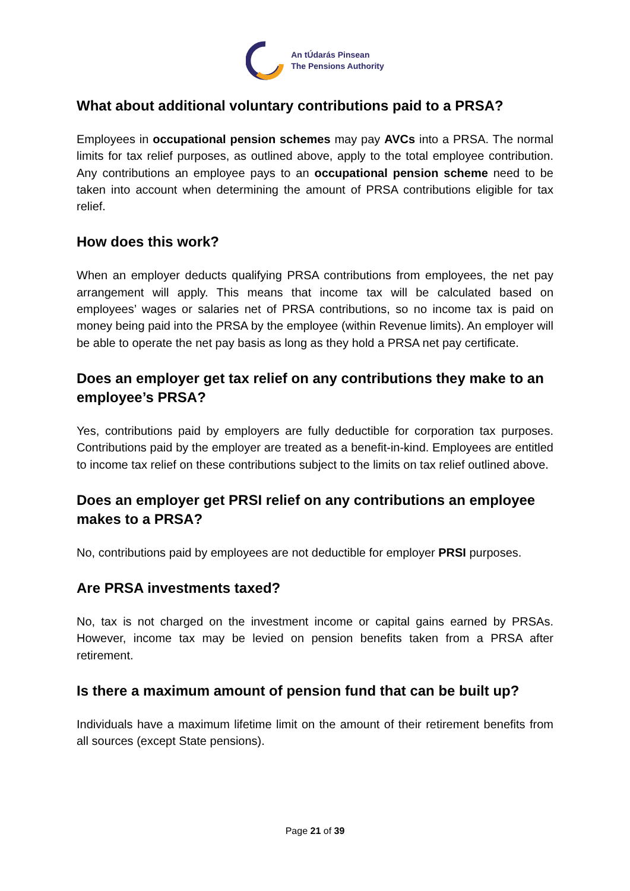An tÚdarás Pinsean
The Pensions Authority
What about additional voluntary contributions paid to a PRSA?
Employees in occupational pension schemes may pay AVCs into a PRSA. The normal limits for tax relief purposes, as outlined above, apply to the total employee contribution. Any contributions an employee pays to an occupational pension scheme need to be taken into account when determining the amount of PRSA contributions eligible for tax relief.
How does this work?
When an employer deducts qualifying PRSA contributions from employees, the net pay arrangement will apply. This means that income tax will be calculated based on employees’ wages or salaries net of PRSA contributions, so no income tax is paid on money being paid into the PRSA by the employee (within Revenue limits). An employer will be able to operate the net pay basis as long as they hold a PRSA net pay certificate.
Does an employer get tax relief on any contributions they make to an employee’s PRSA?
Yes, contributions paid by employers are fully deductible for corporation tax purposes. Contributions paid by the employer are treated as a benefit-in-kind. Employees are entitled to income tax relief on these contributions subject to the limits on tax relief outlined above.
Does an employer get PRSI relief on any contributions an employee makes to a PRSA?
No, contributions paid by employees are not deductible for employer PRSI purposes.
Are PRSA investments taxed?
No, tax is not charged on the investment income or capital gains earned by PRSAs. However, income tax may be levied on pension benefits taken from a PRSA after retirement.
Is there a maximum amount of pension fund that can be built up?
Individuals have a maximum lifetime limit on the amount of their retirement benefits from all sources (except State pensions).
Page 21 of 39